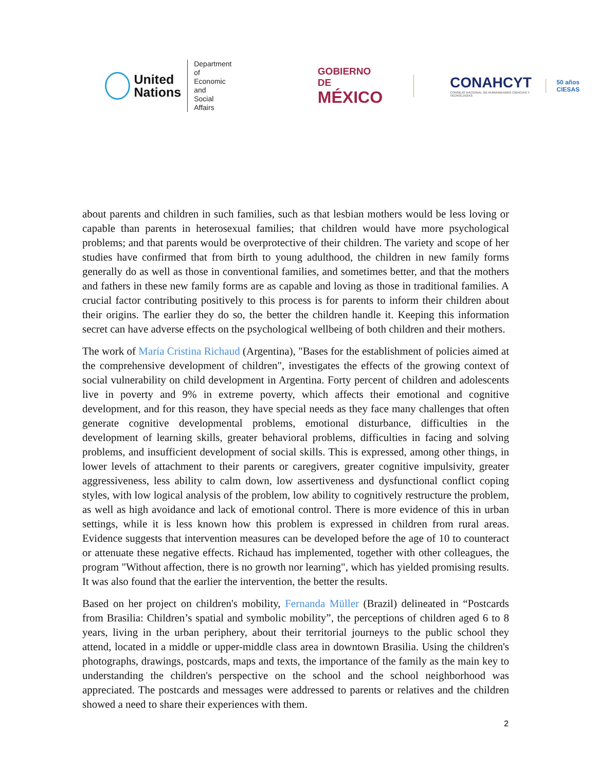United
Nations
Department of
Economic and
Social Affairs
GOBIERNO DE
MÉXICO
CONAHCYT
CONSEJO NACIONAL DE HUMANIDADES CIENCIAS Y TECNOLOGÍAS
50 años CIESAS
about parents and children in such families, such as that lesbian mothers would be less loving or capable than parents in heterosexual families; that children would have more psychological problems; and that parents would be overprotective of their children. The variety and scope of her studies have confirmed that from birth to young adulthood, the children in new family forms generally do as well as those in conventional families, and sometimes better, and that the mothers and fathers in these new family forms are as capable and loving as those in traditional families. A crucial factor contributing positively to this process is for parents to inform their children about their origins. The earlier they do so, the better the children handle it. Keeping this information secret can have adverse effects on the psychological wellbeing of both children and their mothers.
The work of María Cristina Richaud (Argentina), "Bases for the establishment of policies aimed at the comprehensive development of children", investigates the effects of the growing context of social vulnerability on child development in Argentina. Forty percent of children and adolescents live in poverty and 9% in extreme poverty, which affects their emotional and cognitive development, and for this reason, they have special needs as they face many challenges that often generate cognitive developmental problems, emotional disturbance, difficulties in the development of learning skills, greater behavioral problems, difficulties in facing and solving problems, and insufficient development of social skills. This is expressed, among other things, in lower levels of attachment to their parents or caregivers, greater cognitive impulsivity, greater aggressiveness, less ability to calm down, low assertiveness and dysfunctional conflict coping styles, with low logical analysis of the problem, low ability to cognitively restructure the problem, as well as high avoidance and lack of emotional control. There is more evidence of this in urban settings, while it is less known how this problem is expressed in children from rural areas. Evidence suggests that intervention measures can be developed before the age of 10 to counteract or attenuate these negative effects. Richaud has implemented, together with other colleagues, the program "Without affection, there is no growth nor learning", which has yielded promising results. It was also found that the earlier the intervention, the better the results.
Based on her project on children's mobility, Fernanda Müller (Brazil) delineated in “Postcards from Brasilia: Children’s spatial and symbolic mobility”, the perceptions of children aged 6 to 8 years, living in the urban periphery, about their territorial journeys to the public school they attend, located in a middle or upper-middle class area in downtown Brasilia. Using the children's photographs, drawings, postcards, maps and texts, the importance of the family as the main key to understanding the children's perspective on the school and the school neighborhood was appreciated. The postcards and messages were addressed to parents or relatives and the children showed a need to share their experiences with them.
2